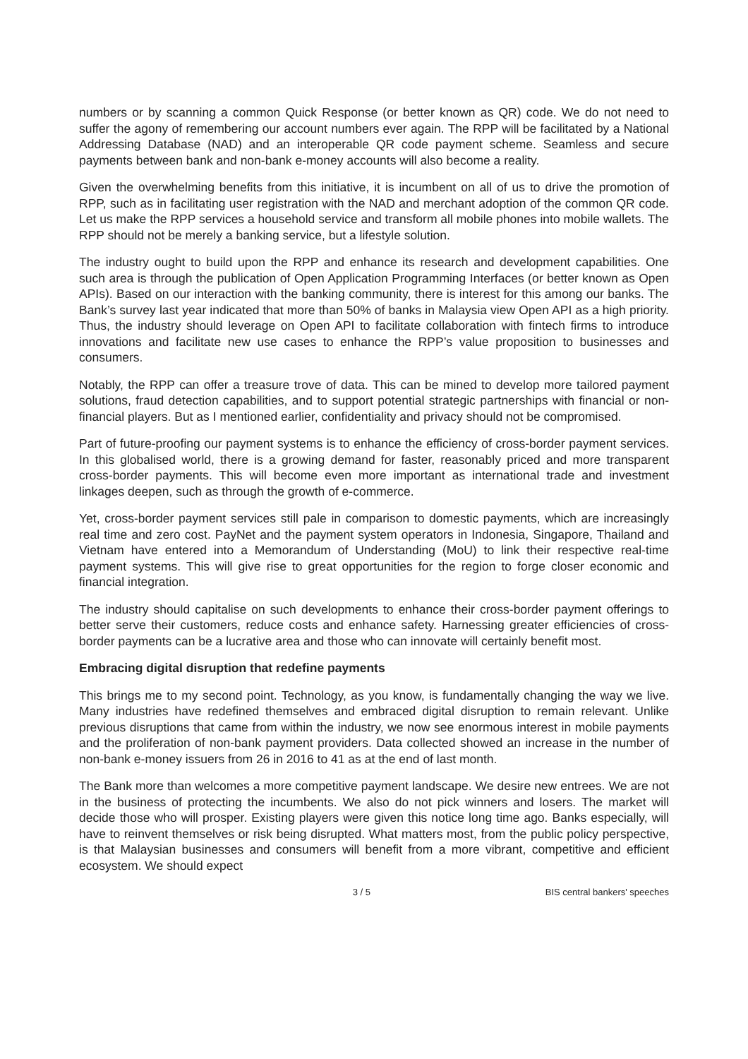numbers or by scanning a common Quick Response (or better known as QR) code. We do not need to suffer the agony of remembering our account numbers ever again. The RPP will be facilitated by a National Addressing Database (NAD) and an interoperable QR code payment scheme. Seamless and secure payments between bank and non-bank e-money accounts will also become a reality.
Given the overwhelming benefits from this initiative, it is incumbent on all of us to drive the promotion of RPP, such as in facilitating user registration with the NAD and merchant adoption of the common QR code. Let us make the RPP services a household service and transform all mobile phones into mobile wallets. The RPP should not be merely a banking service, but a lifestyle solution.
The industry ought to build upon the RPP and enhance its research and development capabilities. One such area is through the publication of Open Application Programming Interfaces (or better known as Open APIs). Based on our interaction with the banking community, there is interest for this among our banks. The Bank’s survey last year indicated that more than 50% of banks in Malaysia view Open API as a high priority. Thus, the industry should leverage on Open API to facilitate collaboration with fintech firms to introduce innovations and facilitate new use cases to enhance the RPP’s value proposition to businesses and consumers.
Notably, the RPP can offer a treasure trove of data. This can be mined to develop more tailored payment solutions, fraud detection capabilities, and to support potential strategic partnerships with financial or non-financial players. But as I mentioned earlier, confidentiality and privacy should not be compromised.
Part of future-proofing our payment systems is to enhance the efficiency of cross-border payment services. In this globalised world, there is a growing demand for faster, reasonably priced and more transparent cross-border payments. This will become even more important as international trade and investment linkages deepen, such as through the growth of e-commerce.
Yet, cross-border payment services still pale in comparison to domestic payments, which are increasingly real time and zero cost. PayNet and the payment system operators in Indonesia, Singapore, Thailand and Vietnam have entered into a Memorandum of Understanding (MoU) to link their respective real-time payment systems. This will give rise to great opportunities for the region to forge closer economic and financial integration.
The industry should capitalise on such developments to enhance their cross-border payment offerings to better serve their customers, reduce costs and enhance safety. Harnessing greater efficiencies of cross-border payments can be a lucrative area and those who can innovate will certainly benefit most.
Embracing digital disruption that redefine payments
This brings me to my second point. Technology, as you know, is fundamentally changing the way we live. Many industries have redefined themselves and embraced digital disruption to remain relevant. Unlike previous disruptions that came from within the industry, we now see enormous interest in mobile payments and the proliferation of non-bank payment providers. Data collected showed an increase in the number of non-bank e-money issuers from 26 in 2016 to 41 as at the end of last month.
The Bank more than welcomes a more competitive payment landscape. We desire new entrees. We are not in the business of protecting the incumbents. We also do not pick winners and losers. The market will decide those who will prosper. Existing players were given this notice long time ago. Banks especially, will have to reinvent themselves or risk being disrupted. What matters most, from the public policy perspective, is that Malaysian businesses and consumers will benefit from a more vibrant, competitive and efficient ecosystem. We should expect
3 / 5 BIS central bankers' speeches